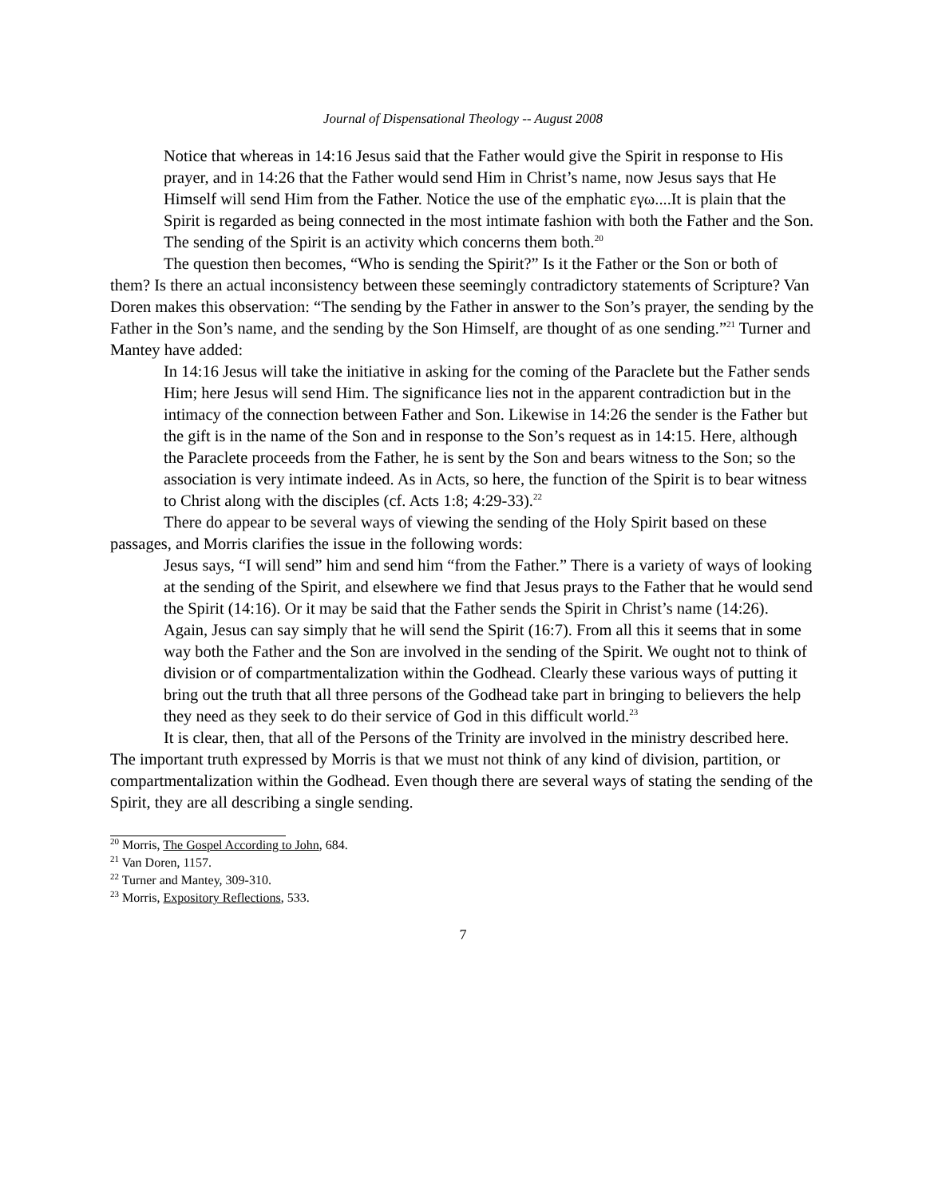Journal of Dispensational Theology -- August 2008
Notice that whereas in 14:16 Jesus said that the Father would give the Spirit in response to His prayer, and in 14:26 that the Father would send Him in Christ’s name, now Jesus says that He Himself will send Him from the Father. Notice the use of the emphatic εγω....It is plain that the Spirit is regarded as being connected in the most intimate fashion with both the Father and the Son. The sending of the Spirit is an activity which concerns them both.<sup>20</sup>
The question then becomes, “Who is sending the Spirit?” Is it the Father or the Son or both of them? Is there an actual inconsistency between these seemingly contradictory statements of Scripture? Van Doren makes this observation: “The sending by the Father in answer to the Son’s prayer, the sending by the Father in the Son’s name, and the sending by the Son Himself, are thought of as one sending.”<sup>21</sup> Turner and Mantey have added:
In 14:16 Jesus will take the initiative in asking for the coming of the Paraclete but the Father sends Him; here Jesus will send Him. The significance lies not in the apparent contradiction but in the intimacy of the connection between Father and Son. Likewise in 14:26 the sender is the Father but the gift is in the name of the Son and in response to the Son’s request as in 14:15. Here, although the Paraclete proceeds from the Father, he is sent by the Son and bears witness to the Son; so the association is very intimate indeed. As in Acts, so here, the function of the Spirit is to bear witness to Christ along with the disciples (cf. Acts 1:8; 4:29-33).<sup>22</sup>
There do appear to be several ways of viewing the sending of the Holy Spirit based on these passages, and Morris clarifies the issue in the following words:
Jesus says, “I will send” him and send him “from the Father.” There is a variety of ways of looking at the sending of the Spirit, and elsewhere we find that Jesus prays to the Father that he would send the Spirit (14:16). Or it may be said that the Father sends the Spirit in Christ’s name (14:26). Again, Jesus can say simply that he will send the Spirit (16:7). From all this it seems that in some way both the Father and the Son are involved in the sending of the Spirit. We ought not to think of division or of compartmentalization within the Godhead. Clearly these various ways of putting it bring out the truth that all three persons of the Godhead take part in bringing to believers the help they need as they seek to do their service of God in this difficult world.<sup>23</sup>
It is clear, then, that all of the Persons of the Trinity are involved in the ministry described here. The important truth expressed by Morris is that we must not think of any kind of division, partition, or compartmentalization within the Godhead. Even though there are several ways of stating the sending of the Spirit, they are all describing a single sending.
<sup>20</sup> Morris, The Gospel According to John, 684.
<sup>21</sup> Van Doren, 1157.
<sup>22</sup> Turner and Mantey, 309-310.
<sup>23</sup> Morris, Expository Reflections, 533.
7